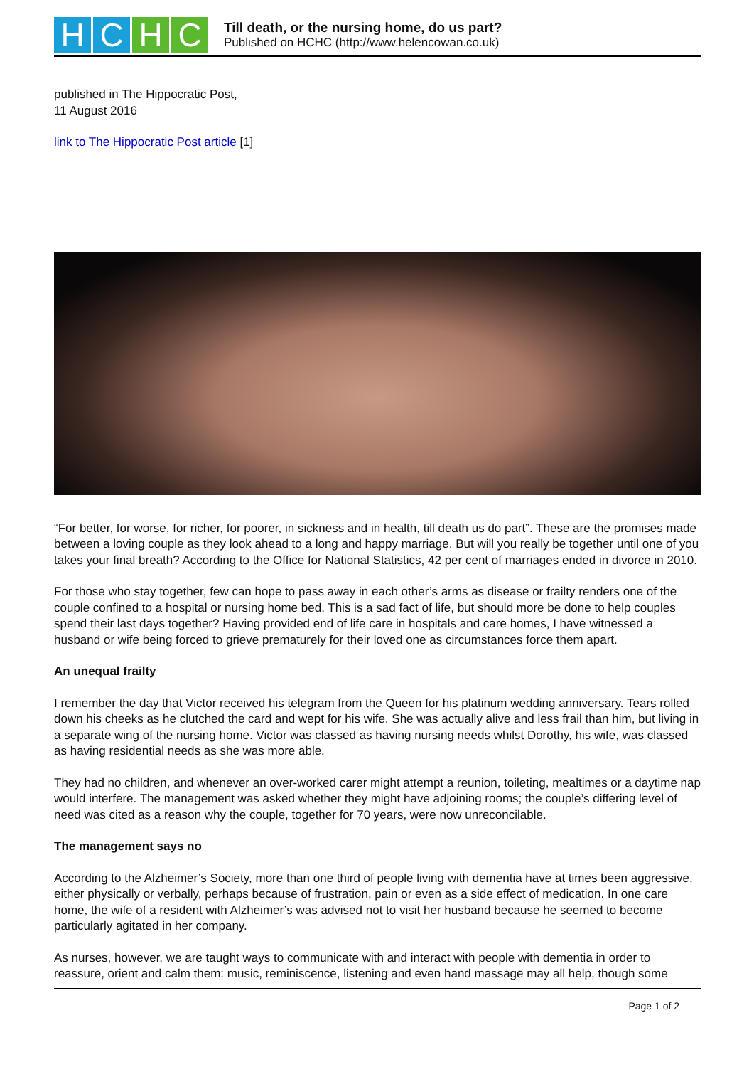H C H C
Till death, or the nursing home, do us part?
Published on HCHC (http://www.helencowan.co.uk)
published in The Hippocratic Post,
11 August 2016
link to The Hippocratic Post article [1]
“For better, for worse, for richer, for poorer, in sickness and in health, till death us do part”. These are the promises made between a loving couple as they look ahead to a long and happy marriage. But will you really be together until one of you takes your final breath? According to the Office for National Statistics, 42 per cent of marriages ended in divorce in 2010.
For those who stay together, few can hope to pass away in each other’s arms as disease or frailty renders one of the couple confined to a hospital or nursing home bed. This is a sad fact of life, but should more be done to help couples spend their last days together? Having provided end of life care in hospitals and care homes, I have witnessed a husband or wife being forced to grieve prematurely for their loved one as circumstances force them apart.
An unequal frailty
I remember the day that Victor received his telegram from the Queen for his platinum wedding anniversary. Tears rolled down his cheeks as he clutched the card and wept for his wife. She was actually alive and less frail than him, but living in a separate wing of the nursing home. Victor was classed as having nursing needs whilst Dorothy, his wife, was classed as having residential needs as she was more able.
They had no children, and whenever an over-worked carer might attempt a reunion, toileting, mealtimes or a daytime nap would interfere. The management was asked whether they might have adjoining rooms; the couple’s differing level of need was cited as a reason why the couple, together for 70 years, were now unreconcilable.
The management says no
According to the Alzheimer’s Society, more than one third of people living with dementia have at times been aggressive, either physically or verbally, perhaps because of frustration, pain or even as a side effect of medication. In one care home, the wife of a resident with Alzheimer’s was advised not to visit her husband because he seemed to become particularly agitated in her company.
As nurses, however, we are taught ways to communicate with and interact with people with dementia in order to reassure, orient and calm them: music, reminiscence, listening and even hand massage may all help, though some
Page 1 of 2